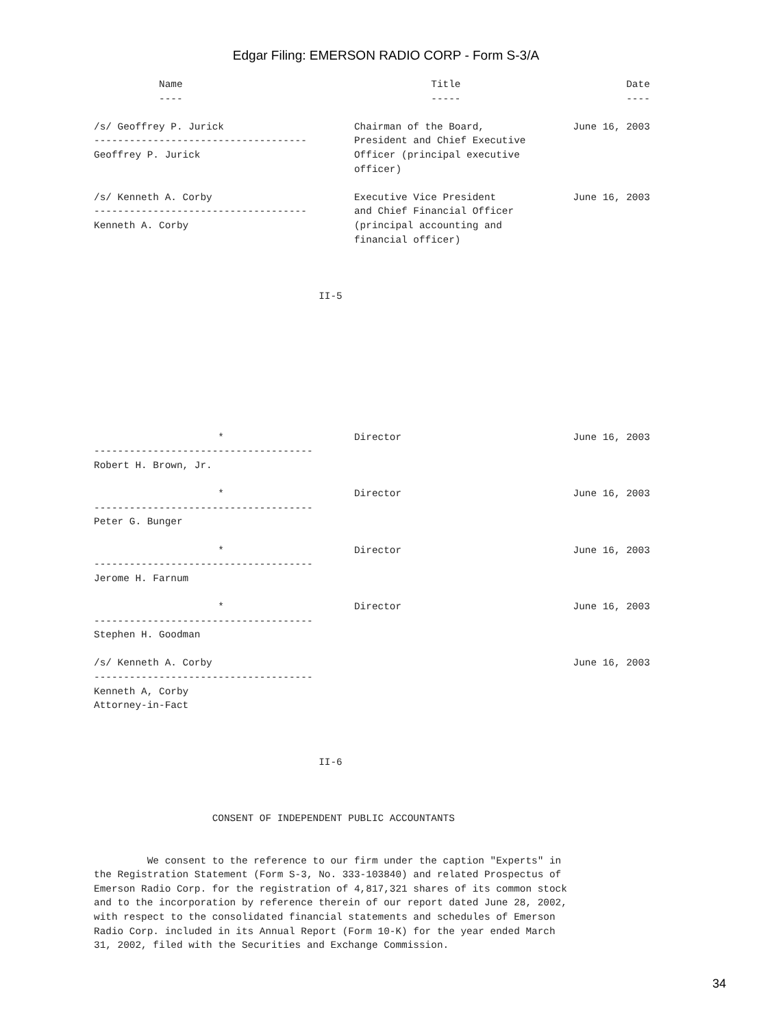Edgar Filing: EMERSON RADIO CORP - Form S-3/A
           Name                                          Title                            Date
           ----                                          -----                            ----

/s/ Geoffrey P. Jurick                      Chairman of the Board,               June 16, 2003
------------------------------------        President and Chief Executive
Geoffrey P. Jurick                          Officer (principal executive
                                            officer)

/s/ Kenneth A. Corby                        Executive Vice President             June 16, 2003
------------------------------------        and Chief Financial Officer
Kenneth A. Corby                            (principal accounting and
                                            financial officer)



                                      II-5









                     *                      Director                             June 16, 2003
-------------------------------------
Robert H. Brown, Jr.

                     *                      Director                             June 16, 2003
-------------------------------------
Peter G. Bunger

                     *                      Director                             June 16, 2003
-------------------------------------
Jerome H. Farnum

                     *                      Director                             June 16, 2003
-------------------------------------
Stephen H. Goodman

/s/ Kenneth A. Corby                                                             June 16, 2003
-------------------------------------
Kenneth A, Corby
Attorney-in-Fact



                                      II-6



                    CONSENT OF INDEPENDENT PUBLIC ACCOUNTANTS


         We consent to the reference to our firm under the caption "Experts" in
the Registration Statement (Form S-3, No. 333-103840) and related Prospectus of
Emerson Radio Corp. for the registration of 4,817,321 shares of its common stock
and to the incorporation by reference therein of our report dated June 28, 2002,
with respect to the consolidated financial statements and schedules of Emerson
Radio Corp. included in its Annual Report (Form 10-K) for the year ended March
31, 2002, filed with the Securities and Exchange Commission.
34